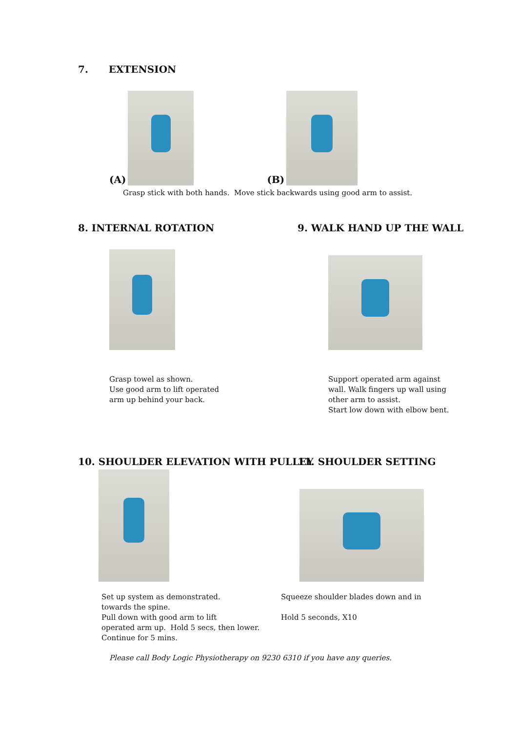7. EXTENSION
(A)
(B)
Grasp stick with both hands. Move stick backwards using good arm to assist.
8. INTERNAL ROTATION 9. WALK HAND UP THE WALL
⇧
Grasp towel as shown.
Use good arm to lift operated
arm up behind your back.
Support operated arm against
wall. Walk fingers up wall using
other arm to assist.
Start low down with elbow bent.
10. SHOULDER ELEVATION WITH PULLEY
11. SHOULDER SETTING
Set up system as demonstrated.
towards the spine.
Pull down with good arm to lift
operated arm up. Hold 5 secs, then lower.
Continue for 5 mins.
Squeeze shoulder blades down and in
Hold 5 seconds, X10
Please call Body Logic Physiotherapy on 9230 6310 if you have any queries.